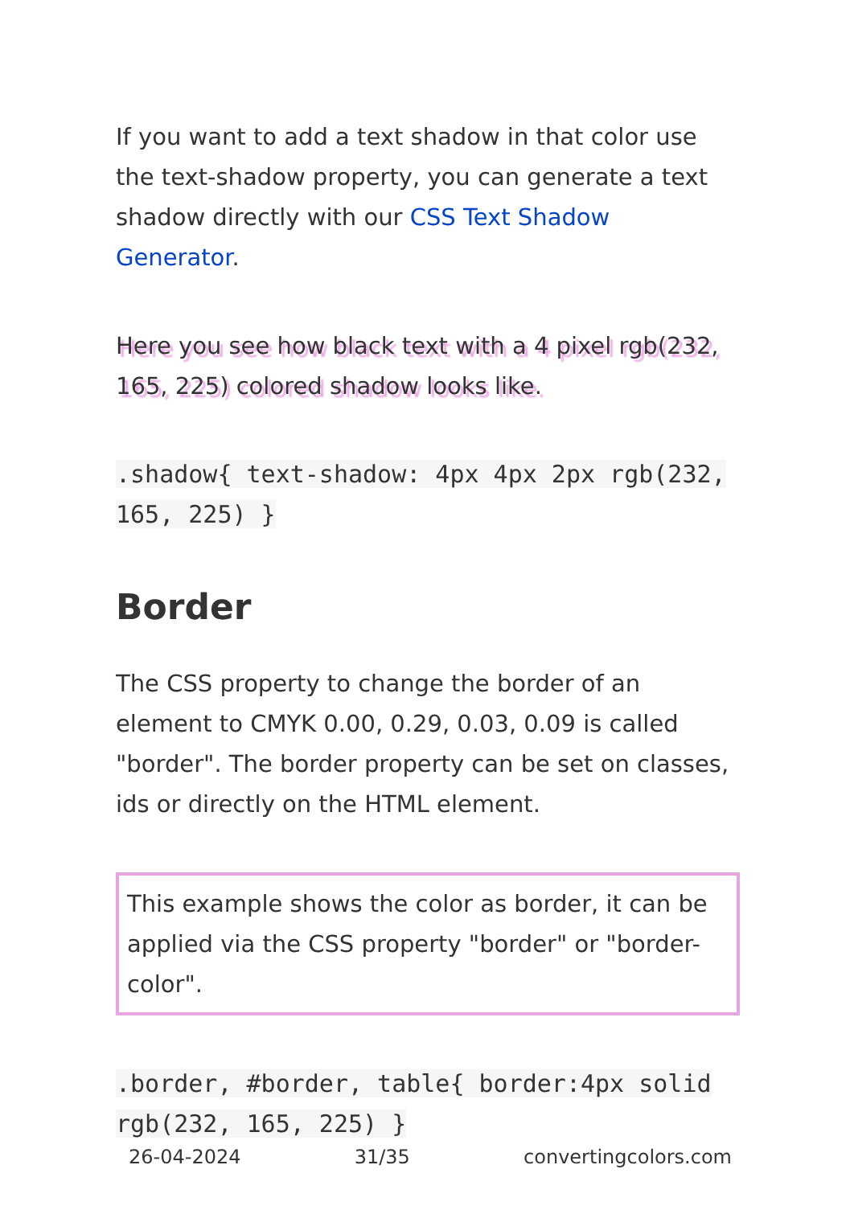If you want to add a text shadow in that color use the text-shadow property, you can generate a text shadow directly with our CSS Text Shadow Generator.
Here you see how black text with a 4 pixel rgb(232, 165, 225) colored shadow looks like.
.shadow{ text-shadow: 4px 4px 2px rgb(232, 165, 225) }
Border
The CSS property to change the border of an element to CMYK 0.00, 0.29, 0.03, 0.09 is called "border". The border property can be set on classes, ids or directly on the HTML element.
This example shows the color as border, it can be applied via the CSS property "border" or "border-color".
.border, #border, table{ border:4px solid rgb(232, 165, 225) }
26-04-2024 31/35 convertingcolors.com